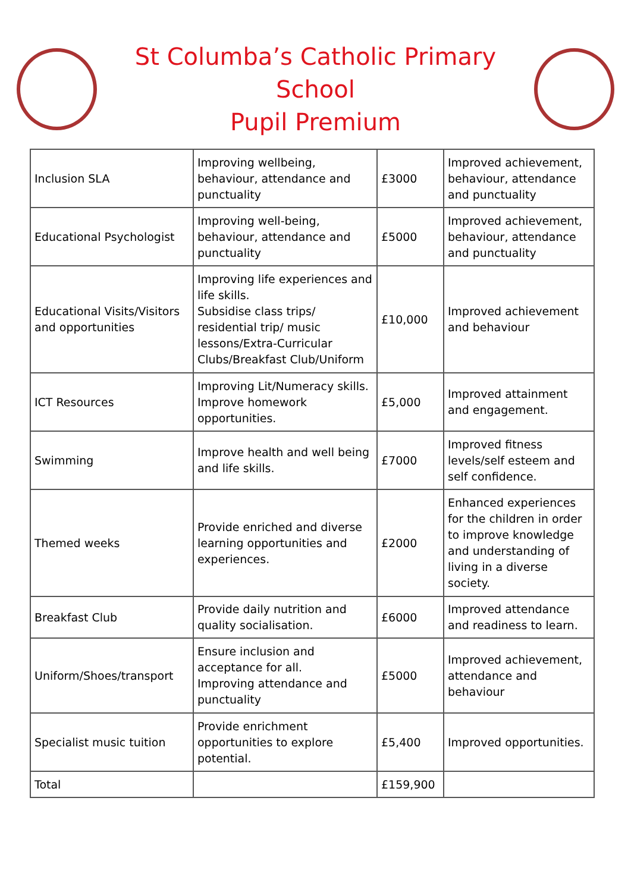St Columba’s Catholic Primary School
Pupil Premium
| Inclusion SLA | Improving wellbeing, behaviour, attendance and punctuality | £3000 | Improved achievement, behaviour, attendance and punctuality |
| Educational Psychologist | Improving well-being, behaviour, attendance and punctuality | £5000 | Improved achievement, behaviour, attendance and punctuality |
| Educational Visits/Visitors and opportunities | Improving life experiences and life skills. Subsidise class trips/ residential trip/ music lessons/Extra-Curricular Clubs/Breakfast Club/Uniform | £10,000 | Improved achievement and behaviour |
| ICT Resources | Improving Lit/Numeracy skills. Improve homework opportunities. | £5,000 | Improved attainment and engagement. |
| Swimming | Improve health and well being and life skills. | £7000 | Improved fitness levels/self esteem and self confidence. |
| Themed weeks | Provide enriched and diverse learning opportunities and experiences. | £2000 | Enhanced experiences for the children in order to improve knowledge and understanding of living in a diverse society. |
| Breakfast Club | Provide daily nutrition and quality socialisation. | £6000 | Improved attendance and readiness to learn. |
| Uniform/Shoes/transport | Ensure inclusion and acceptance for all. Improving attendance and punctuality | £5000 | Improved achievement, attendance and behaviour |
| Specialist music tuition | Provide enrichment opportunities to explore potential. | £5,400 | Improved opportunities. |
| Total | | £159,900 | |